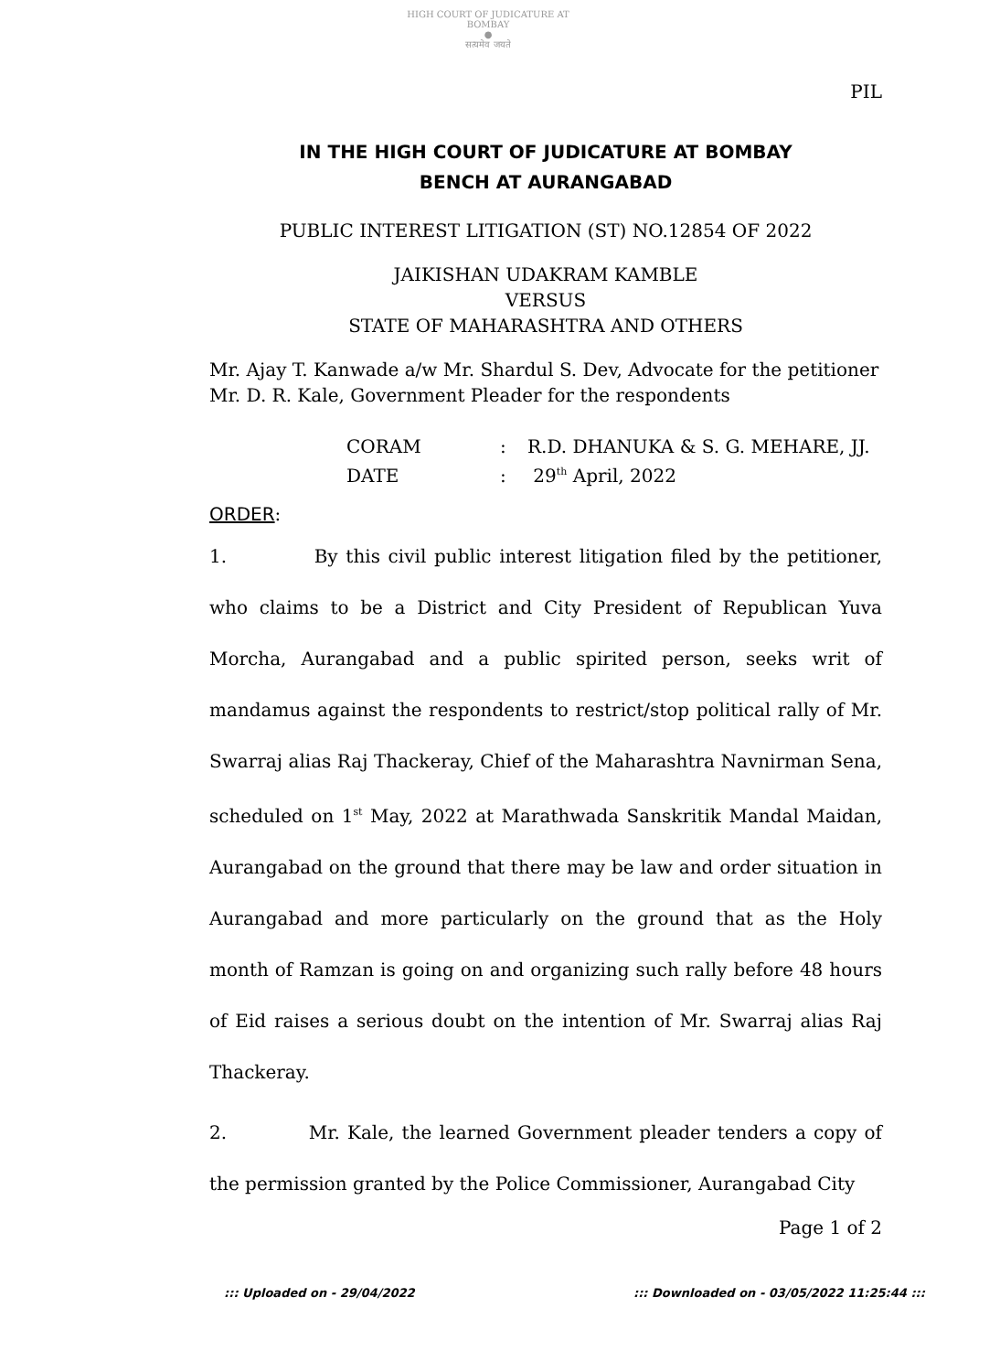HIGH COURT OF JUDICATURE AT BOMBAY
●
सत्यमेव जयते
PIL
IN THE HIGH COURT OF JUDICATURE AT BOMBAY
BENCH AT AURANGABAD
PUBLIC INTEREST LITIGATION (ST) NO.12854 OF 2022
JAIKISHAN UDAKRAM KAMBLE
VERSUS
STATE OF MAHARASHTRA AND OTHERS
Mr. Ajay T. Kanwade a/w Mr. Shardul S. Dev, Advocate for the petitioner
Mr. D. R. Kale, Government Pleader for the respondents
| CORAM | : | R.D. DHANUKA & S. G. MEHARE, JJ. |
| DATE | : | 29<sup>th</sup> April, 2022 |
ORDER:
1. By this civil public interest litigation filed by the petitioner, who claims to be a District and City President of Republican Yuva Morcha, Aurangabad and a public spirited person, seeks writ of mandamus against the respondents to restrict/stop political rally of Mr. Swarraj alias Raj Thackeray, Chief of the Maharashtra Navnirman Sena, scheduled on 1<sup>st</sup> May, 2022 at Marathwada Sanskritik Mandal Maidan, Aurangabad on the ground that there may be law and order situation in Aurangabad and more particularly on the ground that as the Holy month of Ramzan is going on and organizing such rally before 48 hours of Eid raises a serious doubt on the intention of Mr. Swarraj alias Raj Thackeray.
2. Mr. Kale, the learned Government pleader tenders a copy of the permission granted by the Police Commissioner, Aurangabad City
Page 1 of 2
::: Uploaded on - 29/04/2022 ::: Downloaded on - 03/05/2022 11:25:44 :::